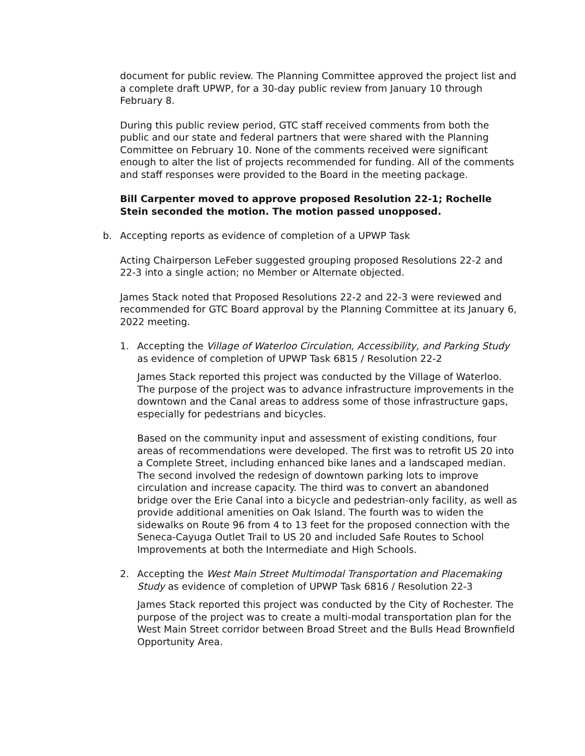document for public review. The Planning Committee approved the project list and a complete draft UPWP, for a 30-day public review from January 10 through February 8.
During this public review period, GTC staff received comments from both the public and our state and federal partners that were shared with the Planning Committee on February 10. None of the comments received were significant enough to alter the list of projects recommended for funding. All of the comments and staff responses were provided to the Board in the meeting package.
Bill Carpenter moved to approve proposed Resolution 22-1; Rochelle Stein seconded the motion. The motion passed unopposed.
b. Accepting reports as evidence of completion of a UPWP Task
Acting Chairperson LeFeber suggested grouping proposed Resolutions 22-2 and 22-3 into a single action; no Member or Alternate objected.
James Stack noted that Proposed Resolutions 22-2 and 22-3 were reviewed and recommended for GTC Board approval by the Planning Committee at its January 6, 2022 meeting.
1. Accepting the Village of Waterloo Circulation, Accessibility, and Parking Study as evidence of completion of UPWP Task 6815 / Resolution 22-2
James Stack reported this project was conducted by the Village of Waterloo. The purpose of the project was to advance infrastructure improvements in the downtown and the Canal areas to address some of those infrastructure gaps, especially for pedestrians and bicycles.
Based on the community input and assessment of existing conditions, four areas of recommendations were developed. The first was to retrofit US 20 into a Complete Street, including enhanced bike lanes and a landscaped median. The second involved the redesign of downtown parking lots to improve circulation and increase capacity. The third was to convert an abandoned bridge over the Erie Canal into a bicycle and pedestrian-only facility, as well as provide additional amenities on Oak Island. The fourth was to widen the sidewalks on Route 96 from 4 to 13 feet for the proposed connection with the Seneca-Cayuga Outlet Trail to US 20 and included Safe Routes to School Improvements at both the Intermediate and High Schools.
2. Accepting the West Main Street Multimodal Transportation and Placemaking Study as evidence of completion of UPWP Task 6816 / Resolution 22-3
James Stack reported this project was conducted by the City of Rochester. The purpose of the project was to create a multi-modal transportation plan for the West Main Street corridor between Broad Street and the Bulls Head Brownfield Opportunity Area.